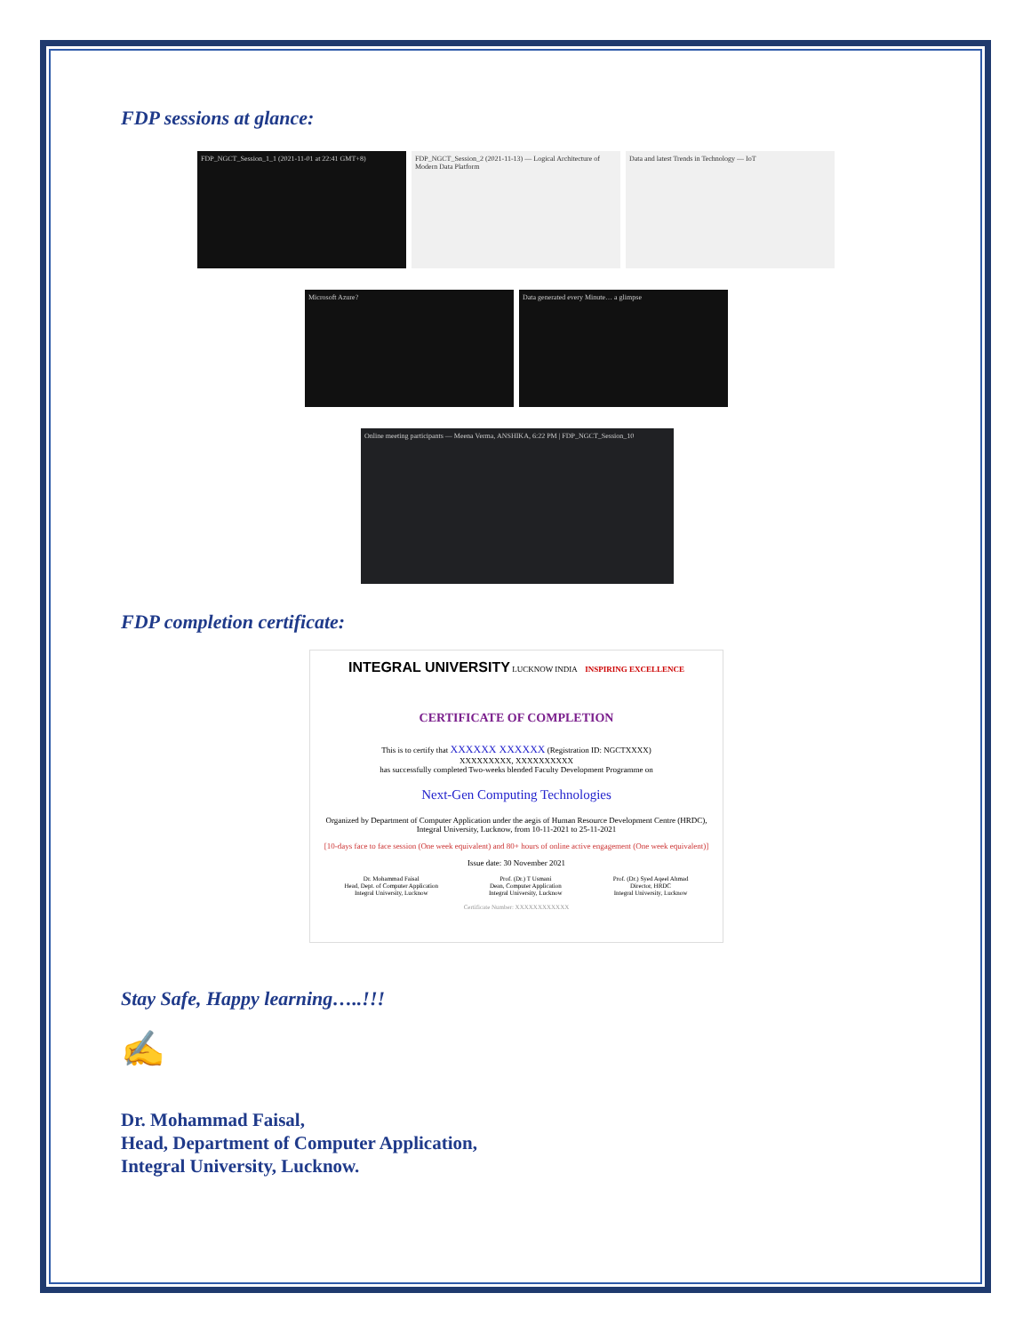FDP sessions at glance:
FDP_NGCT_Session_1_1 (2021-11-01 at 22:41 GMT+8) FDP_NGCT_Session_2 (2021-11-13) — Logical Architecture of Modern Data Platform
Data and latest Trends in Technology — IoT
Microsoft Azure? Data generated every Minute… a glimpse
Online meeting participants — Meena Verma, ANSHIKA, 6:22 PM | FDP_NGCT_Session_10
FDP completion certificate:
INTEGRAL UNIVERSITY LUCKNOW INDIA INSPIRING EXCELLENCE
CERTIFICATE OF COMPLETION
This is to certify that XXXXXX XXXXXX (Registration ID: NGCTXXXX)
XXXXXXXXX, XXXXXXXXXX
has successfully completed Two-weeks blended Faculty Development Programme on
Next-Gen Computing Technologies
Organized by Department of Computer Application under the aegis of Human Resource Development Centre (HRDC), Integral University, Lucknow, from 10-11-2021 to 25-11-2021
[10-days face to face session (One week equivalent) and 80+ hours of online active engagement (One week equivalent)]
Issue date: 30 November 2021
Dr. Mohammad Faisal
Head, Dept. of Computer Application
Integral University, Lucknow Prof. (Dr.) T Usmani
Dean, Computer Application
Integral University, Lucknow Prof. (Dr.) Syed Aqeel Ahmad
Director, HRDC
Integral University, Lucknow
Certificate Number: XXXXXXXXXXXX
Stay Safe, Happy learning…..!!!
✍
Dr. Mohammad Faisal,
Head, Department of Computer Application,
Integral University, Lucknow.